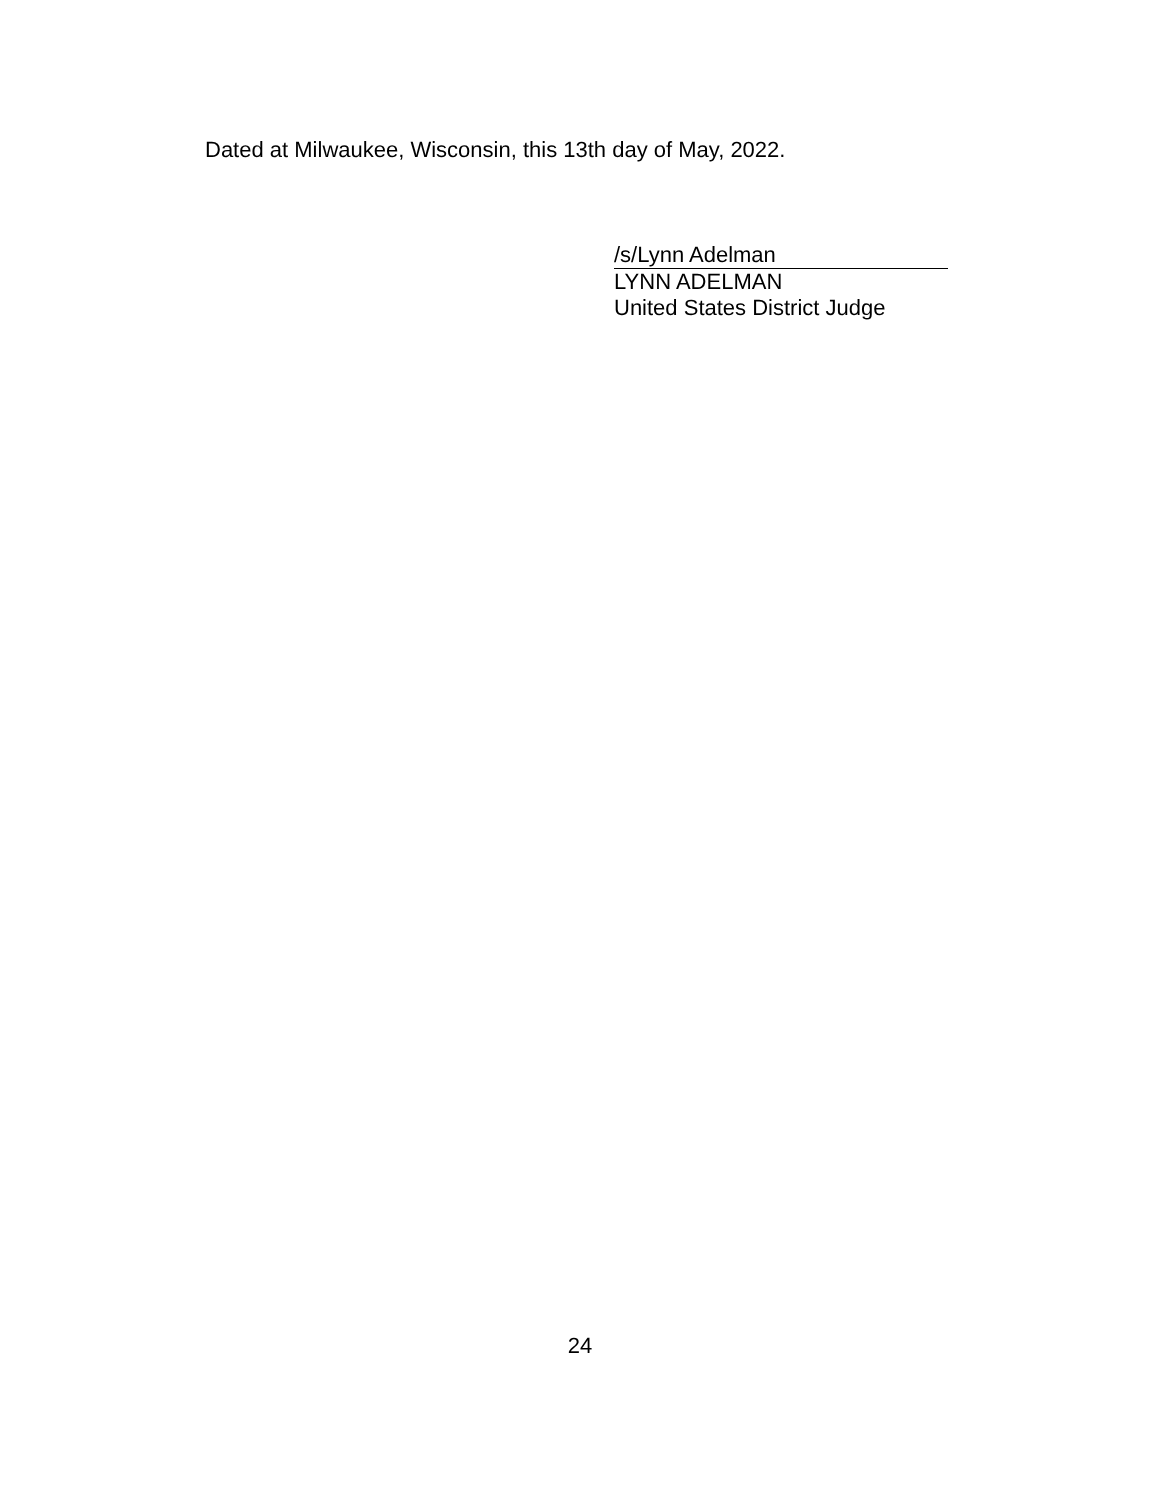Dated at Milwaukee, Wisconsin, this 13th day of May, 2022.
/s/Lynn Adelman
LYNN ADELMAN
United States District Judge
24